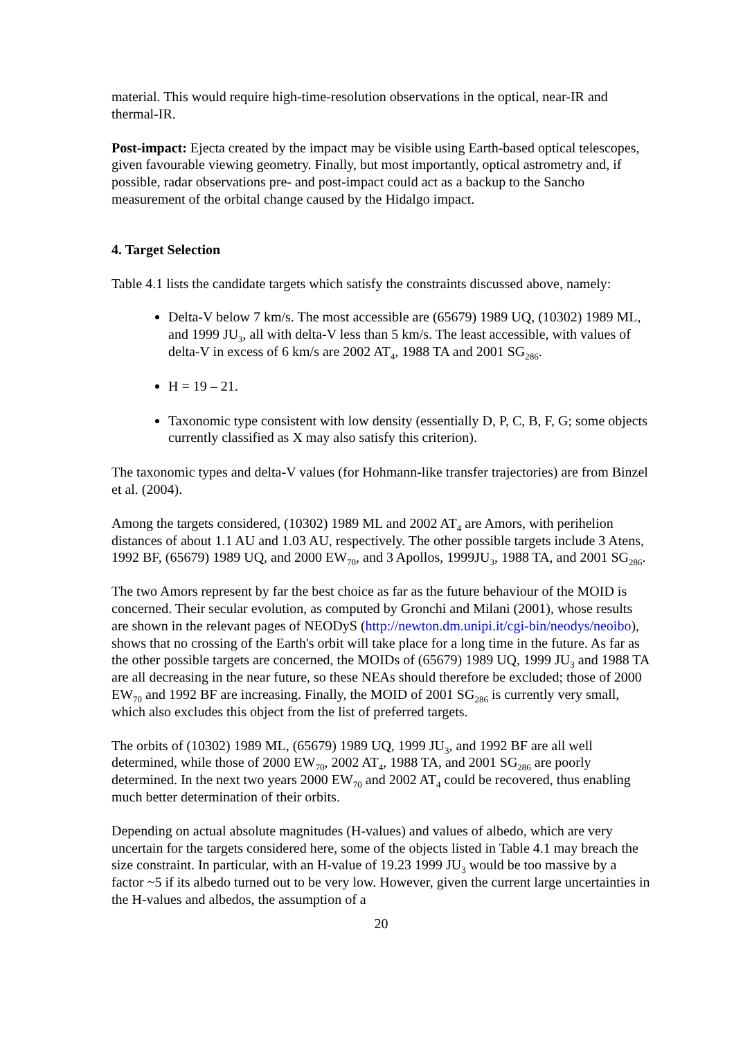material. This would require high-time-resolution observations in the optical, near-IR and thermal-IR.
Post-impact: Ejecta created by the impact may be visible using Earth-based optical telescopes, given favourable viewing geometry. Finally, but most importantly, optical astrometry and, if possible, radar observations pre- and post-impact could act as a backup to the Sancho measurement of the orbital change caused by the Hidalgo impact.
4. Target Selection
Table 4.1 lists the candidate targets which satisfy the constraints discussed above, namely:
Delta-V below 7 km/s. The most accessible are (65679) 1989 UQ, (10302) 1989 ML, and 1999 JU<sub>3</sub>, all with delta-V less than 5 km/s. The least accessible, with values of delta-V in excess of 6 km/s are 2002 AT<sub>4</sub>, 1988 TA and 2001 SG<sub>286</sub>.
H = 19 – 21.
Taxonomic type consistent with low density (essentially D, P, C, B, F, G; some objects currently classified as X may also satisfy this criterion).
The taxonomic types and delta-V values (for Hohmann-like transfer trajectories) are from Binzel et al. (2004).
Among the targets considered, (10302) 1989 ML and 2002 AT<sub>4</sub> are Amors, with perihelion distances of about 1.1 AU and 1.03 AU, respectively. The other possible targets include 3 Atens, 1992 BF, (65679) 1989 UQ, and 2000 EW<sub>70</sub>, and 3 Apollos, 1999JU<sub>3</sub>, 1988 TA, and 2001 SG<sub>286</sub>.
The two Amors represent by far the best choice as far as the future behaviour of the MOID is concerned. Their secular evolution, as computed by Gronchi and Milani (2001), whose results are shown in the relevant pages of NEODyS (http://newton.dm.unipi.it/cgi-bin/neodys/neoibo), shows that no crossing of the Earth's orbit will take place for a long time in the future. As far as the other possible targets are concerned, the MOIDs of (65679) 1989 UQ, 1999 JU<sub>3</sub> and 1988 TA are all decreasing in the near future, so these NEAs should therefore be excluded; those of 2000 EW<sub>70</sub> and 1992 BF are increasing. Finally, the MOID of 2001 SG<sub>286</sub> is currently very small, which also excludes this object from the list of preferred targets.
The orbits of (10302) 1989 ML, (65679) 1989 UQ, 1999 JU<sub>3</sub>, and 1992 BF are all well determined, while those of 2000 EW<sub>70</sub>, 2002 AT<sub>4</sub>, 1988 TA, and 2001 SG<sub>286</sub> are poorly determined. In the next two years 2000 EW<sub>70</sub> and 2002 AT<sub>4</sub> could be recovered, thus enabling much better determination of their orbits.
Depending on actual absolute magnitudes (H-values) and values of albedo, which are very uncertain for the targets considered here, some of the objects listed in Table 4.1 may breach the size constraint. In particular, with an H-value of 19.23 1999 JU<sub>3</sub> would be too massive by a factor ~5 if its albedo turned out to be very low. However, given the current large uncertainties in the H-values and albedos, the assumption of a
20